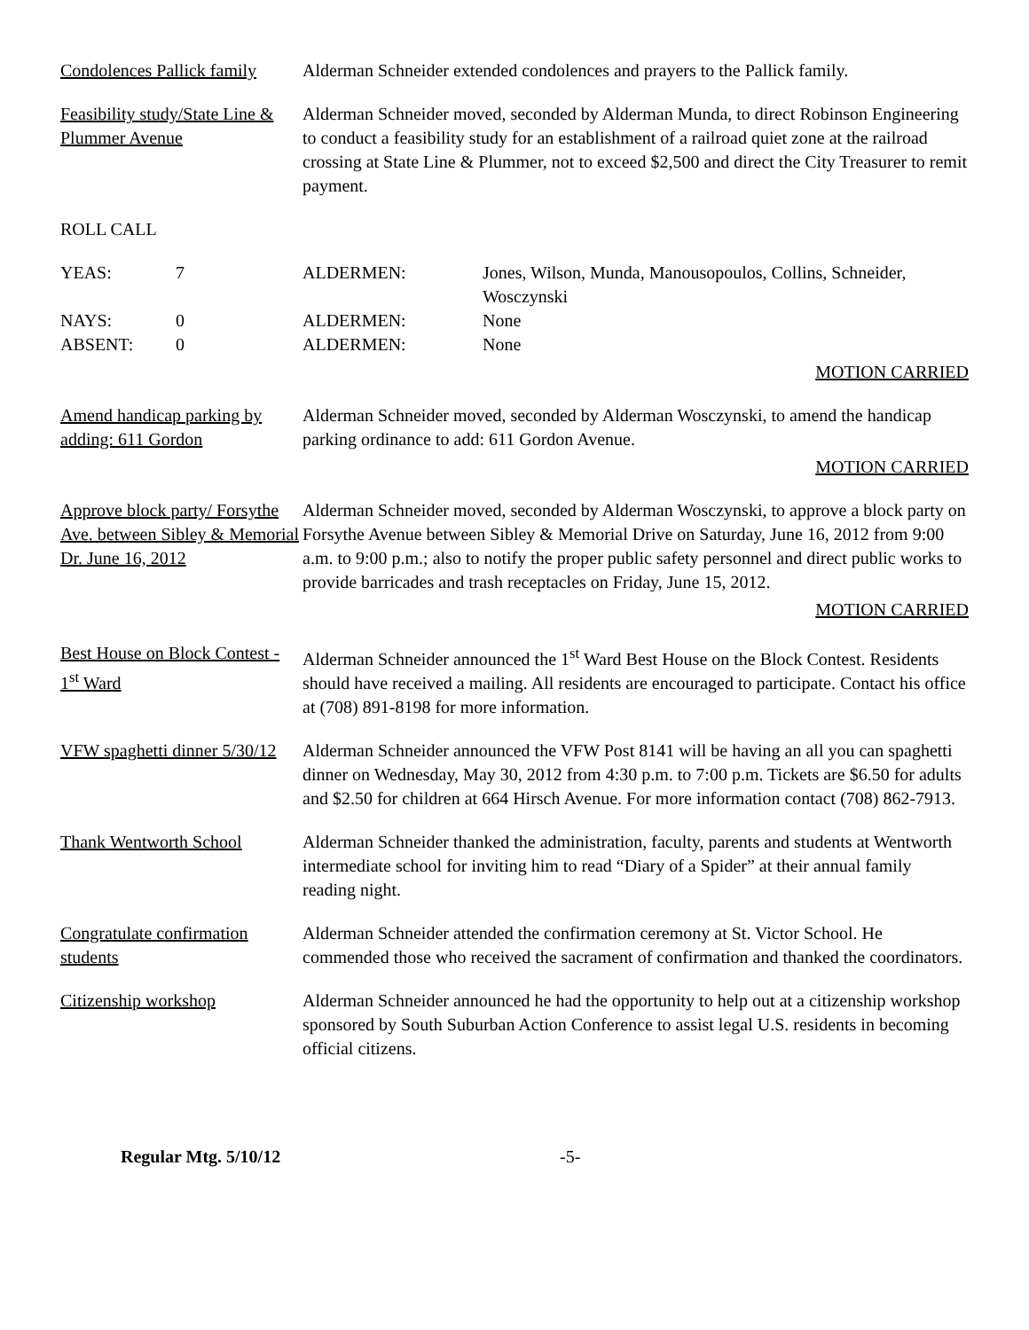Condolences Pallick family
Alderman Schneider extended condolences and prayers to the Pallick family.
Feasibility study/State Line & Plummer Avenue
Alderman Schneider moved, seconded by Alderman Munda, to direct Robinson Engineering to conduct a feasibility study for an establishment of a railroad quiet zone at the railroad crossing at State Line & Plummer, not to exceed $2,500 and direct the City Treasurer to remit payment.
ROLL CALL
YEAS: 7 ALDERMEN: Jones, Wilson, Munda, Manousopoulos, Collins, Schneider, Wosczynski
NAYS: 0 ALDERMEN: None
ABSENT: 0 ALDERMEN: None
MOTION CARRIED
Amend handicap parking by adding: 611 Gordon
Alderman Schneider moved, seconded by Alderman Wosczynski, to amend the handicap parking ordinance to add: 611 Gordon Avenue.
MOTION CARRIED
Approve block party/ Forsythe Ave. between Sibley & Memorial Dr. June 16, 2012
Alderman Schneider moved, seconded by Alderman Wosczynski, to approve a block party on Forsythe Avenue between Sibley & Memorial Drive on Saturday, June 16, 2012 from 9:00 a.m. to 9:00 p.m.; also to notify the proper public safety personnel and direct public works to provide barricades and trash receptacles on Friday, June 15, 2012.
MOTION CARRIED
Best House on Block Contest - 1<sup>st</sup> Ward
Alderman Schneider announced the 1<sup>st</sup> Ward Best House on the Block Contest. Residents should have received a mailing. All residents are encouraged to participate. Contact his office at (708) 891-8198 for more information.
VFW spaghetti dinner 5/30/12
Alderman Schneider announced the VFW Post 8141 will be having an all you can spaghetti dinner on Wednesday, May 30, 2012 from 4:30 p.m. to 7:00 p.m. Tickets are $6.50 for adults and $2.50 for children at 664 Hirsch Avenue. For more information contact (708) 862-7913.
Thank Wentworth School Alderman Schneider thanked the administration, faculty, parents and students at Wentworth intermediate school for inviting him to read “Diary of a Spider” at their annual family reading night.
Congratulate confirmation students
Alderman Schneider attended the confirmation ceremony at St. Victor School. He commended those who received the sacrament of confirmation and thanked the coordinators.
Citizenship workshop Alderman Schneider announced he had the opportunity to help out at a citizenship workshop sponsored by South Suburban Action Conference to assist legal U.S. residents in becoming official citizens.
Regular Mtg. 5/10/12 -5-